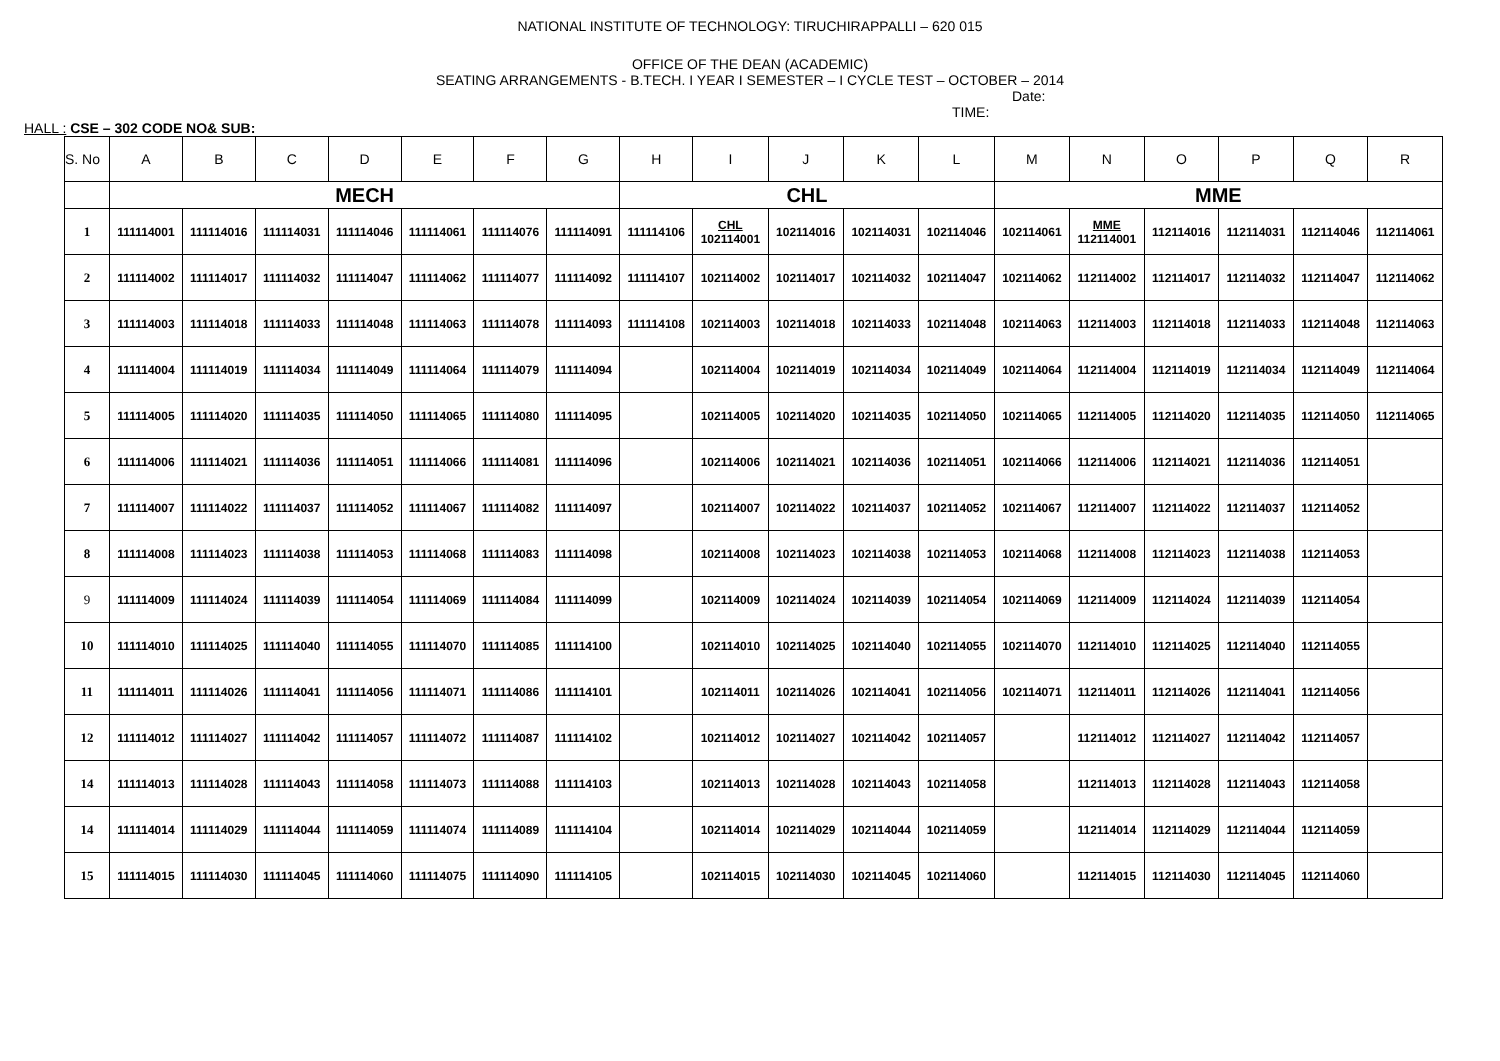NATIONAL INSTITUTE OF TECHNOLOGY: TIRUCHIRAPPALLI – 620 015
OFFICE OF THE DEAN (ACADEMIC)
SEATING ARRANGEMENTS - B.TECH. I YEAR I SEMESTER – I CYCLE TEST – OCTOBER – 2014
Date:
TIME:
HALL : CSE – 302 CODE NO& SUB:
| S. No | A | B | C | D | E | F | G | H | I | J | K | L | M | N | O | P | Q | R |
| --- | --- | --- | --- | --- | --- | --- | --- | --- | --- | --- | --- | --- | --- | --- | --- | --- | --- | --- |
| | MECH | | | | | | | CHL | | | | | MME | | | | | |
| 1 | 111114001 | 111114016 | 111114031 | 111114046 | 111114061 | 111114076 | 111114091 | 111114106 | CHL 102114001 | 102114016 | 102114031 | 102114046 | 102114061 | MME 112114001 | 112114016 | 112114031 | 112114046 | 112114061 |
| 2 | 111114002 | 111114017 | 111114032 | 111114047 | 111114062 | 111114077 | 111114092 | 111114107 | 102114002 | 102114017 | 102114032 | 102114047 | 102114062 | 112114002 | 112114017 | 112114032 | 112114047 | 112114062 |
| 3 | 111114003 | 111114018 | 111114033 | 111114048 | 111114063 | 111114078 | 111114093 | 111114108 | 102114003 | 102114018 | 102114033 | 102114048 | 102114063 | 112114003 | 112114018 | 112114033 | 112114048 | 112114063 |
| 4 | 111114004 | 111114019 | 111114034 | 111114049 | 111114064 | 111114079 | 111114094 | | 102114004 | 102114019 | 102114034 | 102114049 | 102114064 | 112114004 | 112114019 | 112114034 | 112114049 | 112114064 |
| 5 | 111114005 | 111114020 | 111114035 | 111114050 | 111114065 | 111114080 | 111114095 | | 102114005 | 102114020 | 102114035 | 102114050 | 102114065 | 112114005 | 112114020 | 112114035 | 112114050 | 112114065 |
| 6 | 111114006 | 111114021 | 111114036 | 111114051 | 111114066 | 111114081 | 111114096 | | 102114006 | 102114021 | 102114036 | 102114051 | 102114066 | 112114006 | 112114021 | 112114036 | 112114051 | |
| 7 | 111114007 | 111114022 | 111114037 | 111114052 | 111114067 | 111114082 | 111114097 | | 102114007 | 102114022 | 102114037 | 102114052 | 102114067 | 112114007 | 112114022 | 112114037 | 112114052 | |
| 8 | 111114008 | 111114023 | 111114038 | 111114053 | 111114068 | 111114083 | 111114098 | | 102114008 | 102114023 | 102114038 | 102114053 | 102114068 | 112114008 | 112114023 | 112114038 | 112114053 | |
| 9 | 111114009 | 111114024 | 111114039 | 111114054 | 111114069 | 111114084 | 111114099 | | 102114009 | 102114024 | 102114039 | 102114054 | 102114069 | 112114009 | 112114024 | 112114039 | 112114054 | |
| 10 | 111114010 | 111114025 | 111114040 | 111114055 | 111114070 | 111114085 | 111114100 | | 102114010 | 102114025 | 102114040 | 102114055 | 102114070 | 112114010 | 112114025 | 112114040 | 112114055 | |
| 11 | 111114011 | 111114026 | 111114041 | 111114056 | 111114071 | 111114086 | 111114101 | | 102114011 | 102114026 | 102114041 | 102114056 | 102114071 | 112114011 | 112114026 | 112114041 | 112114056 | |
| 12 | 111114012 | 111114027 | 111114042 | 111114057 | 111114072 | 111114087 | 111114102 | | 102114012 | 102114027 | 102114042 | 102114057 | | 112114012 | 112114027 | 112114042 | 112114057 | |
| 14 | 111114013 | 111114028 | 111114043 | 111114058 | 111114073 | 111114088 | 111114103 | | 102114013 | 102114028 | 102114043 | 102114058 | | 112114013 | 112114028 | 112114043 | 112114058 | |
| 14 | 111114014 | 111114029 | 111114044 | 111114059 | 111114074 | 111114089 | 111114104 | | 102114014 | 102114029 | 102114044 | 102114059 | | 112114014 | 112114029 | 112114044 | 112114059 | |
| 15 | 111114015 | 111114030 | 111114045 | 111114060 | 111114075 | 111114090 | 111114105 | | 102114015 | 102114030 | 102114045 | 102114060 | | 112114015 | 112114030 | 112114045 | 112114060 | |